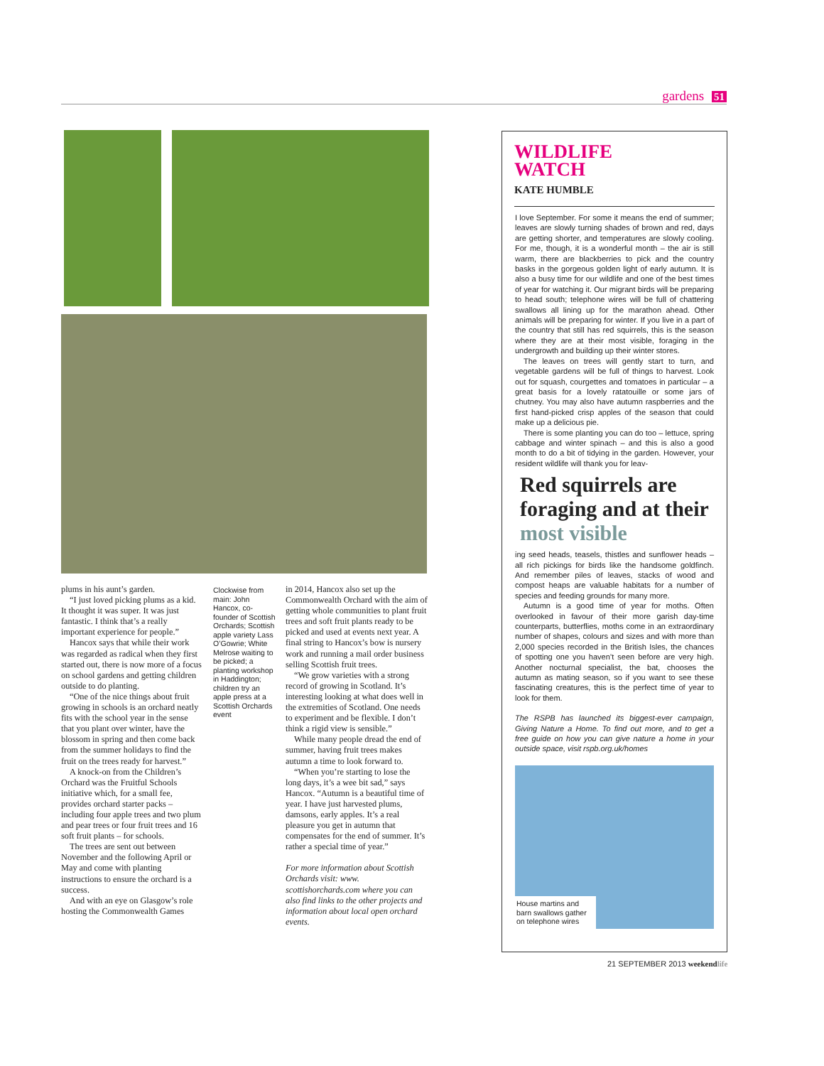gardens 51
plums in his aunt’s garden.
“I just loved picking plums as a kid. It thought it was super. It was just fantastic. I think that’s a really important experience for people.”
Hancox says that while their work was regarded as radical when they first started out, there is now more of a focus on school gardens and getting children outside to do planting.
“One of the nice things about fruit growing in schools is an orchard neatly fits with the school year in the sense that you plant over winter, have the blossom in spring and then come back from the summer holidays to find the fruit on the trees ready for harvest.”
A knock-on from the Children’s Orchard was the Fruitful Schools initiative which, for a small fee, provides orchard starter packs – including four apple trees and two plum and pear trees or four fruit trees and 16 soft fruit plants – for schools.
The trees are sent out between November and the following April or May and come with planting instructions to ensure the orchard is a success.
And with an eye on Glasgow’s role hosting the Commonwealth Games
Clockwise from main: John Hancox, co-founder of Scottish Orchards; Scottish apple variety Lass O’Gowrie; White Melrose waiting to be picked; a planting workshop in Haddington; children try an apple press at a Scottish Orchards event
in 2014, Hancox also set up the Commonwealth Orchard with the aim of getting whole communities to plant fruit trees and soft fruit plants ready to be picked and used at events next year. A final string to Hancox’s bow is nursery work and running a mail order business selling Scottish fruit trees.
“We grow varieties with a strong record of growing in Scotland. It’s interesting looking at what does well in the extremities of Scotland. One needs to experiment and be flexible. I don’t think a rigid view is sensible.”
While many people dread the end of summer, having fruit trees makes autumn a time to look forward to.
“When you’re starting to lose the long days, it’s a wee bit sad,” says Hancox. “Autumn is a beautiful time of year. I have just harvested plums, damsons, early apples. It’s a real pleasure you get in autumn that compensates for the end of summer. It’s rather a special time of year.”
For more information about Scottish Orchards visit: www. scottishorchards.com where you can also find links to the other projects and information about local open orchard events.
WILDLIFE
WATCH
KATE HUMBLE
I love September. For some it means the end of summer; leaves are slowly turning shades of brown and red, days are getting shorter, and temperatures are slowly cooling. For me, though, it is a wonderful month – the air is still warm, there are blackberries to pick and the country basks in the gorgeous golden light of early autumn. It is also a busy time for our wildlife and one of the best times of year for watching it. Our migrant birds will be preparing to head south; telephone wires will be full of chattering swallows all lining up for the marathon ahead. Other animals will be preparing for winter. If you live in a part of the country that still has red squirrels, this is the season where they are at their most visible, foraging in the undergrowth and building up their winter stores.
The leaves on trees will gently start to turn, and vegetable gardens will be full of things to harvest. Look out for squash, courgettes and tomatoes in particular – a great basis for a lovely ratatouille or some jars of chutney. You may also have autumn raspberries and the first hand-picked crisp apples of the season that could make up a delicious pie.
There is some planting you can do too – lettuce, spring cabbage and winter spinach – and this is also a good month to do a bit of tidying in the garden. However, your resident wildlife will thank you for leav-
Red squirrels are foraging and at their most visible
ing seed heads, teasels, thistles and sunflower heads – all rich pickings for birds like the handsome goldfinch. And remember piles of leaves, stacks of wood and compost heaps are valuable habitats for a number of species and feeding grounds for many more.
Autumn is a good time of year for moths. Often overlooked in favour of their more garish day-time counterparts, butterflies, moths come in an extraordinary number of shapes, colours and sizes and with more than 2,000 species recorded in the British Isles, the chances of spotting one you haven’t seen before are very high. Another nocturnal specialist, the bat, chooses the autumn as mating season, so if you want to see these fascinating creatures, this is the perfect time of year to look for them.
The RSPB has launched its biggest-ever campaign, Giving Nature a Home. To find out more, and to get a free guide on how you can give nature a home in your outside space, visit rspb.org.uk/homes
House martins and barn swallows gather on telephone wires
21 SEPTEMBER 2013 weekendlife